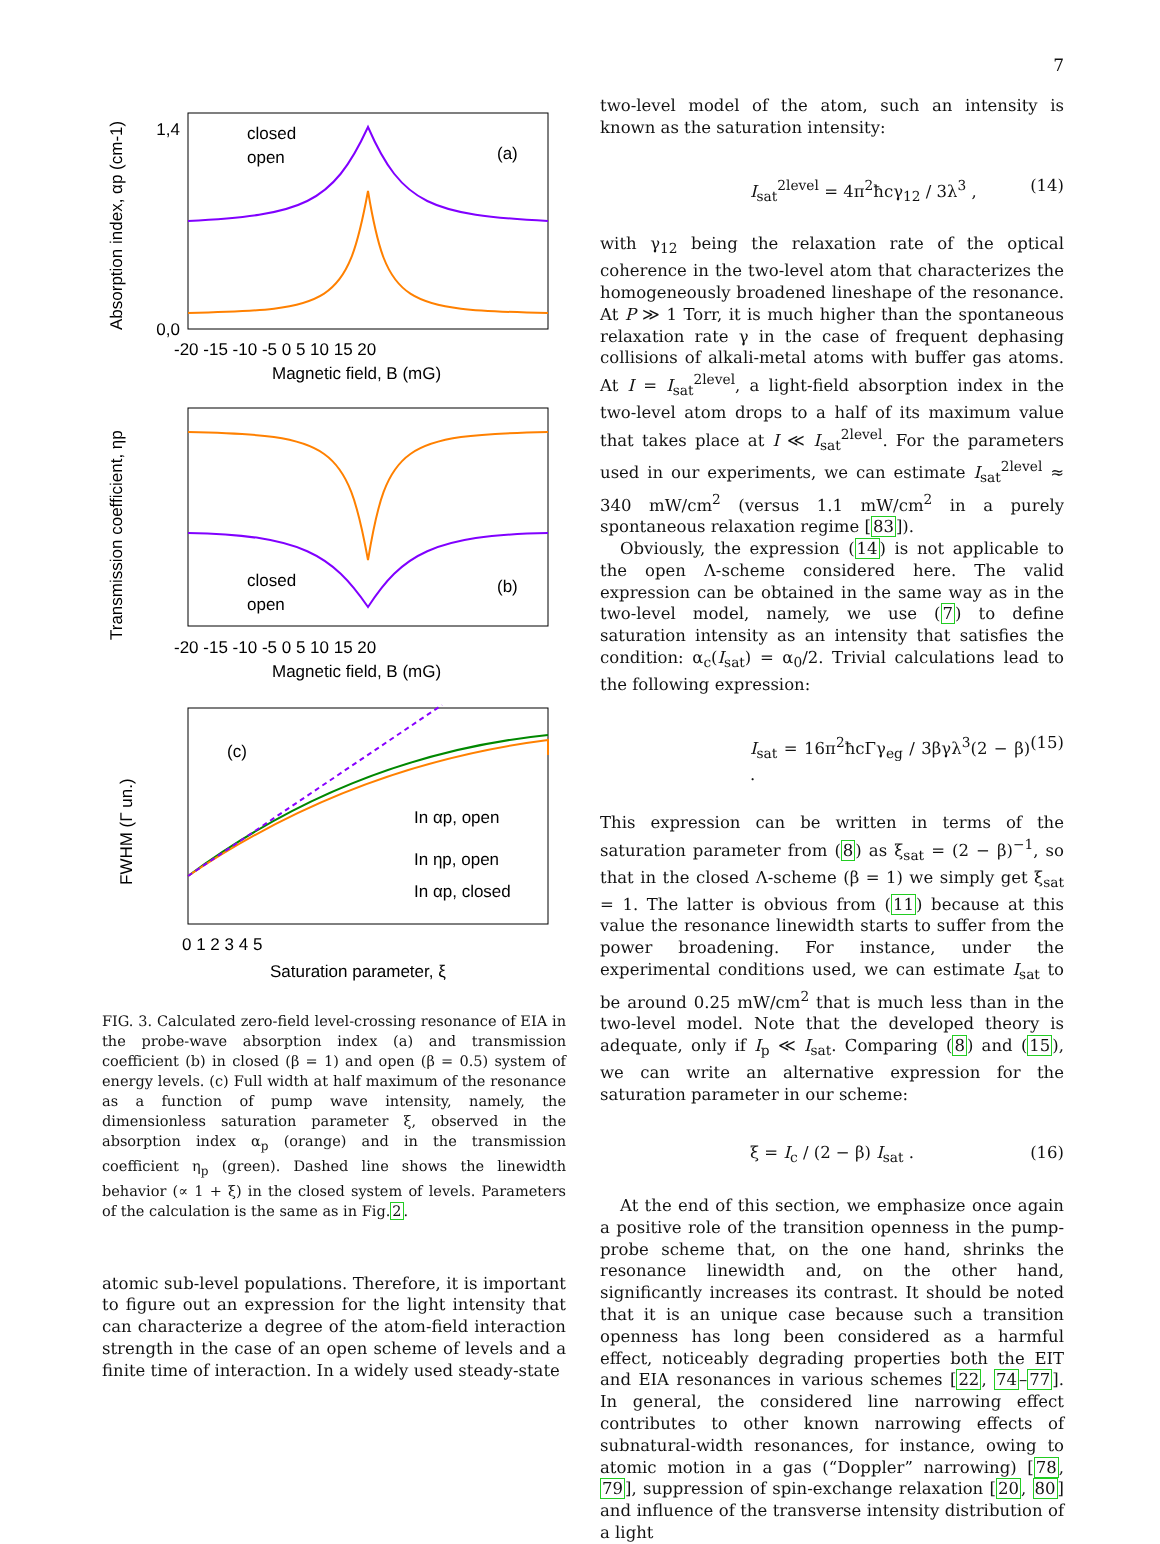7
closed
open
(a)
0,0
1,4
-20 -15 -10 -5 0 5 10 15 20
Magnetic field, B (mG)
Absorption index, αp (cm-1)
closed
open
(b)
-20 -15 -10 -5 0 5 10 15 20
Magnetic field, B (mG)
Transmission coefficient, ηp
(c)
In αp, open
In ηp, open
In αp, closed
0 1 2 3 4 5
Saturation parameter, ξ
FWHM (Γ un.)
FIG. 3. Calculated zero-field level-crossing resonance of EIA in the probe-wave absorption index (a) and transmission coefficient (b) in closed (β = 1) and open (β = 0.5) system of energy levels. (c) Full width at half maximum of the resonance as a function of pump wave intensity, namely, the dimensionless saturation parameter ξ, observed in the absorption index α<sub>p</sub> (orange) and in the transmission coefficient η<sub>p</sub> (green). Dashed line shows the linewidth behavior (∝ 1 + ξ) in the closed system of levels. Parameters of the calculation is the same as in Fig.2.
atomic sub-level populations. Therefore, it is important to figure out an expression for the light intensity that can characterize a degree of the atom-field interaction strength in the case of an open scheme of levels and a finite time of interaction. In a widely used steady-state
two-level model of the atom, such an intensity is known as the saturation intensity:
I<sub>sat</sub><sup>2level</sup> = 4π<sup>2</sup>ħcγ<sub>12</sub> / 3λ<sup>3</sup> , (14)
with γ<sub>12</sub> being the relaxation rate of the optical coherence in the two-level atom that characterizes the homogeneously broadened lineshape of the resonance. At P ≫ 1 Torr, it is much higher than the spontaneous relaxation rate γ in the case of frequent dephasing collisions of alkali-metal atoms with buffer gas atoms. At I = I<sub>sat</sub><sup>2level</sup>, a light-field absorption index in the two-level atom drops to a half of its maximum value that takes place at I ≪ I<sub>sat</sub><sup>2level</sup>. For the parameters used in our experiments, we can estimate I<sub>sat</sub><sup>2level</sup> ≈ 340 mW/cm<sup>2</sup> (versus 1.1 mW/cm<sup>2</sup> in a purely spontaneous relaxation regime [83]).
Obviously, the expression (14) is not applicable to the open Λ-scheme considered here. The valid expression can be obtained in the same way as in the two-level model, namely, we use (7) to define saturation intensity as an intensity that satisfies the condition: α<sub>c</sub>(I<sub>sat</sub>) = α<sub>0</sub>/2. Trivial calculations lead to the following expression:
I<sub>sat</sub> = 16π<sup>2</sup>ħcΓγ<sub>eg</sub> / 3βγλ<sup>3</sup>(2 − β) . (15)
This expression can be written in terms of the saturation parameter from (8) as ξ<sub>sat</sub> = (2 − β)<sup>−1</sup>, so that in the closed Λ-scheme (β = 1) we simply get ξ<sub>sat</sub> = 1. The latter is obvious from (11) because at this value the resonance linewidth starts to suffer from the power broadening. For instance, under the experimental conditions used, we can estimate I<sub>sat</sub> to be around 0.25 mW/cm<sup>2</sup> that is much less than in the two-level model. Note that the developed theory is adequate, only if I<sub>p</sub> ≪ I<sub>sat</sub>. Comparing (8) and (15), we can write an alternative expression for the saturation parameter in our scheme:
ξ = I<sub>c</sub> / (2 − β) I<sub>sat</sub> . (16)
At the end of this section, we emphasize once again a positive role of the transition openness in the pump-probe scheme that, on the one hand, shrinks the resonance linewidth and, on the other hand, significantly increases its contrast. It should be noted that it is an unique case because such a transition openness has long been considered as a harmful effect, noticeably degrading properties both the EIT and EIA resonances in various schemes [22, 74–77]. In general, the considered line narrowing effect contributes to other known narrowing effects of subnatural-width resonances, for instance, owing to atomic motion in a gas (“Doppler” narrowing) [78, 79], suppression of spin-exchange relaxation [20, 80] and influence of the transverse intensity distribution of a light